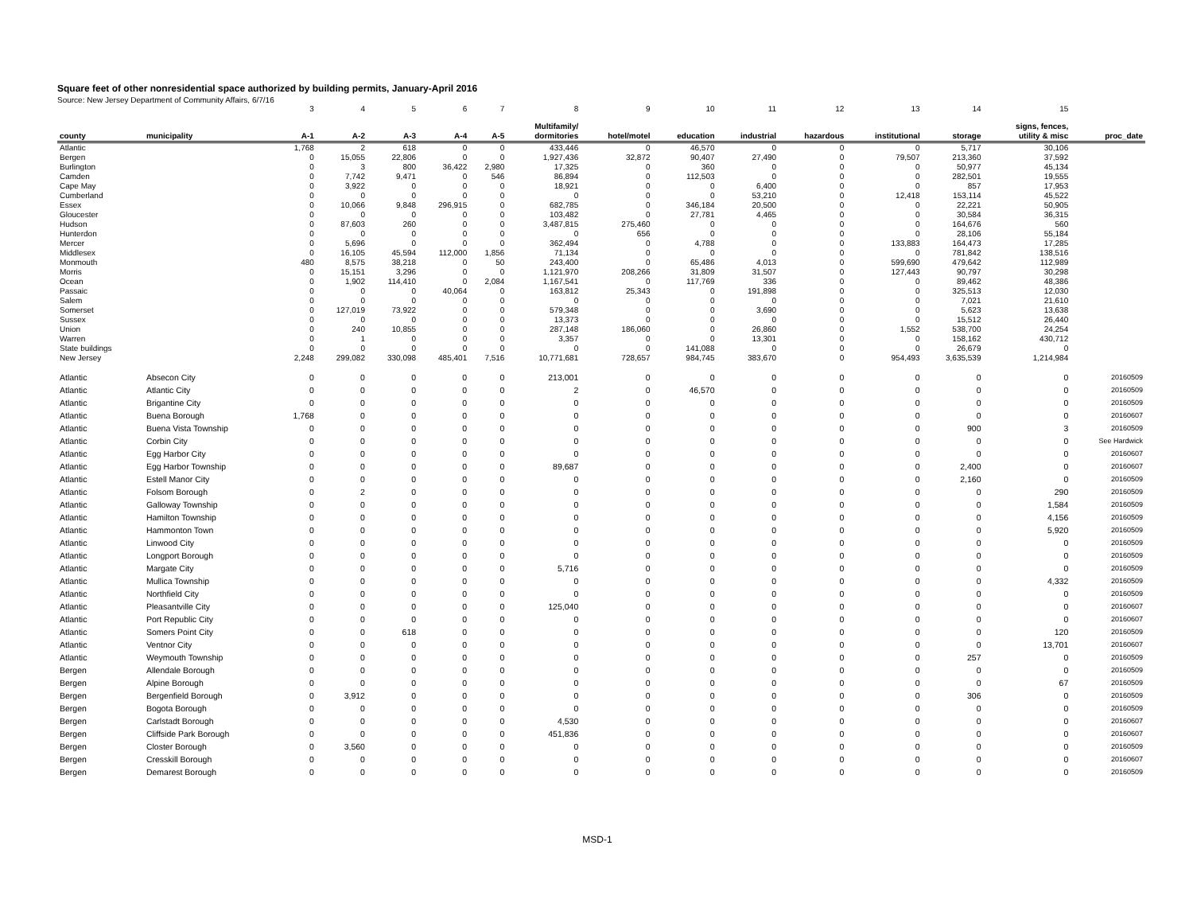Square feet of other nonresidential space authorized by building permits, January-April 2016
Source: New Jersey Department of Community Affairs, 6/7/16
| | | 3 | 4 | 5 | 6 | 7 | 8 | 9 | 10 | 11 | 12 | 13 | 14 | 15 | |
| --- | --- | --- | --- | --- | --- | --- | --- | --- | --- | --- | --- | --- | --- | --- | --- |
| county | municipality | A-1 | A-2 | A-3 | A-4 | A-5 | Multifamily/ dormitories | hotel/motel | education | industrial | hazardous | institutional | storage | signs, fences, utility & misc | proc_date |
| Atlantic | | 1,768 | 2 | 618 | 0 | 0 | 433,446 | 0 | 46,570 | 0 | 0 | 0 | 5,717 | 30,106 | |
| Bergen | | 0 | 15,055 | 22,806 | 0 | 0 | 1,927,436 | 32,872 | 90,407 | 27,490 | 0 | 79,507 | 213,360 | 37,592 | |
| Burlington | | 0 | 3 | 800 | 36,422 | 2,980 | 17,325 | 0 | 360 | 0 | 0 | 0 | 50,977 | 45,134 | |
| Camden | | 0 | 7,742 | 9,471 | 0 | 546 | 86,894 | 0 | 112,503 | 0 | 0 | 0 | 282,501 | 19,555 | |
| Cape May | | 0 | 3,922 | 0 | 0 | 0 | 18,921 | 0 | 0 | 6,400 | 0 | 0 | 857 | 17,953 | |
| Cumberland | | 0 | 0 | 0 | 0 | 0 | 0 | 0 | 0 | 53,210 | 0 | 12,418 | 153,114 | 45,522 | |
| Essex | | 0 | 10,066 | 9,848 | 296,915 | 0 | 682,785 | 0 | 346,184 | 20,500 | 0 | 0 | 22,221 | 50,905 | |
| Gloucester | | 0 | 0 | 0 | 0 | 0 | 103,482 | 0 | 27,781 | 4,465 | 0 | 0 | 30,584 | 36,315 | |
| Hudson | | 0 | 87,603 | 260 | 0 | 0 | 3,487,815 | 275,460 | 0 | 0 | 0 | 0 | 164,676 | 560 | |
| Hunterdon | | 0 | 0 | 0 | 0 | 0 | 0 | 656 | 0 | 0 | 0 | 0 | 28,106 | 55,184 | |
| Mercer | | 0 | 5,696 | 0 | 0 | 0 | 362,494 | 0 | 4,788 | 0 | 0 | 133,883 | 164,473 | 17,285 | |
| Middlesex | | 0 | 16,105 | 45,594 | 112,000 | 1,856 | 71,134 | 0 | 0 | 0 | 0 | 0 | 781,842 | 138,516 | |
| Monmouth | | 480 | 8,575 | 38,218 | 0 | 50 | 243,400 | 0 | 65,486 | 4,013 | 0 | 599,690 | 479,642 | 112,989 | |
| Morris | | 0 | 15,151 | 3,296 | 0 | 0 | 1,121,970 | 208,266 | 31,809 | 31,507 | 0 | 127,443 | 90,797 | 30,298 | |
| Ocean | | 0 | 1,902 | 114,410 | 0 | 2,084 | 1,167,541 | 0 | 117,769 | 336 | 0 | 0 | 89,462 | 48,386 | |
| Passaic | | 0 | 0 | 0 | 40,064 | 0 | 163,812 | 25,343 | 0 | 191,898 | 0 | 0 | 325,513 | 12,030 | |
| Salem | | 0 | 0 | 0 | 0 | 0 | 0 | 0 | 0 | 0 | 0 | 0 | 7,021 | 21,610 | |
| Somerset | | 0 | 127,019 | 73,922 | 0 | 0 | 579,348 | 0 | 0 | 3,690 | 0 | 0 | 5,623 | 13,638 | |
| Sussex | | 0 | 0 | 0 | 0 | 0 | 13,373 | 0 | 0 | 0 | 0 | 0 | 15,512 | 26,440 | |
| Union | | 0 | 240 | 10,855 | 0 | 0 | 287,148 | 186,060 | 0 | 26,860 | 0 | 1,552 | 538,700 | 24,254 | |
| Warren | | 0 | 1 | 0 | 0 | 0 | 3,357 | 0 | 0 | 13,301 | 0 | 0 | 158,162 | 430,712 | |
| State buildings | | 0 | 0 | 0 | 0 | 0 | 0 | 0 | 141,088 | 0 | 0 | 0 | 26,679 | 0 | |
| New Jersey | | 2,248 | 299,082 | 330,098 | 485,401 | 7,516 | 10,771,681 | 728,657 | 984,745 | 383,670 | 0 | 954,493 | 3,635,539 | 1,214,984 | |
| Atlantic | Absecon City | 0 | 0 | 0 | 0 | 0 | 213,001 | 0 | 0 | 0 | 0 | 0 | 0 | 0 | 20160509 |
| Atlantic | Atlantic City | 0 | 0 | 0 | 0 | 0 | 2 | 0 | 46,570 | 0 | 0 | 0 | 0 | 0 | 20160509 |
| Atlantic | Brigantine City | 0 | 0 | 0 | 0 | 0 | 0 | 0 | 0 | 0 | 0 | 0 | 0 | 0 | 20160509 |
| Atlantic | Buena Borough | 1,768 | 0 | 0 | 0 | 0 | 0 | 0 | 0 | 0 | 0 | 0 | 0 | 0 | 20160607 |
| Atlantic | Buena Vista Township | 0 | 0 | 0 | 0 | 0 | 0 | 0 | 0 | 0 | 0 | 0 | 900 | 3 | 20160509 |
| Atlantic | Corbin City | 0 | 0 | 0 | 0 | 0 | 0 | 0 | 0 | 0 | 0 | 0 | 0 | 0 | See Hardwick |
| Atlantic | Egg Harbor City | 0 | 0 | 0 | 0 | 0 | 0 | 0 | 0 | 0 | 0 | 0 | 0 | 0 | 20160607 |
| Atlantic | Egg Harbor Township | 0 | 0 | 0 | 0 | 0 | 89,687 | 0 | 0 | 0 | 0 | 0 | 2,400 | 0 | 20160607 |
| Atlantic | Estell Manor City | 0 | 0 | 0 | 0 | 0 | 0 | 0 | 0 | 0 | 0 | 0 | 2,160 | 0 | 20160509 |
| Atlantic | Folsom Borough | 0 | 2 | 0 | 0 | 0 | 0 | 0 | 0 | 0 | 0 | 0 | 0 | 290 | 20160509 |
| Atlantic | Galloway Township | 0 | 0 | 0 | 0 | 0 | 0 | 0 | 0 | 0 | 0 | 0 | 0 | 1,584 | 20160509 |
| Atlantic | Hamilton Township | 0 | 0 | 0 | 0 | 0 | 0 | 0 | 0 | 0 | 0 | 0 | 0 | 4,156 | 20160509 |
| Atlantic | Hammonton Town | 0 | 0 | 0 | 0 | 0 | 0 | 0 | 0 | 0 | 0 | 0 | 0 | 5,920 | 20160509 |
| Atlantic | Linwood City | 0 | 0 | 0 | 0 | 0 | 0 | 0 | 0 | 0 | 0 | 0 | 0 | 0 | 20160509 |
| Atlantic | Longport Borough | 0 | 0 | 0 | 0 | 0 | 0 | 0 | 0 | 0 | 0 | 0 | 0 | 0 | 20160509 |
| Atlantic | Margate City | 0 | 0 | 0 | 0 | 0 | 5,716 | 0 | 0 | 0 | 0 | 0 | 0 | 0 | 20160509 |
| Atlantic | Mullica Township | 0 | 0 | 0 | 0 | 0 | 0 | 0 | 0 | 0 | 0 | 0 | 0 | 4,332 | 20160509 |
| Atlantic | Northfield City | 0 | 0 | 0 | 0 | 0 | 0 | 0 | 0 | 0 | 0 | 0 | 0 | 0 | 20160509 |
| Atlantic | Pleasantville City | 0 | 0 | 0 | 0 | 0 | 125,040 | 0 | 0 | 0 | 0 | 0 | 0 | 0 | 20160607 |
| Atlantic | Port Republic City | 0 | 0 | 0 | 0 | 0 | 0 | 0 | 0 | 0 | 0 | 0 | 0 | 0 | 20160607 |
| Atlantic | Somers Point City | 0 | 0 | 618 | 0 | 0 | 0 | 0 | 0 | 0 | 0 | 0 | 0 | 120 | 20160509 |
| Atlantic | Ventnor City | 0 | 0 | 0 | 0 | 0 | 0 | 0 | 0 | 0 | 0 | 0 | 0 | 13,701 | 20160607 |
| Atlantic | Weymouth Township | 0 | 0 | 0 | 0 | 0 | 0 | 0 | 0 | 0 | 0 | 0 | 257 | 0 | 20160509 |
| Bergen | Allendale Borough | 0 | 0 | 0 | 0 | 0 | 0 | 0 | 0 | 0 | 0 | 0 | 0 | 0 | 20160509 |
| Bergen | Alpine Borough | 0 | 0 | 0 | 0 | 0 | 0 | 0 | 0 | 0 | 0 | 0 | 0 | 67 | 20160509 |
| Bergen | Bergenfield Borough | 0 | 3,912 | 0 | 0 | 0 | 0 | 0 | 0 | 0 | 0 | 0 | 306 | 0 | 20160509 |
| Bergen | Bogota Borough | 0 | 0 | 0 | 0 | 0 | 0 | 0 | 0 | 0 | 0 | 0 | 0 | 0 | 20160509 |
| Bergen | Carlstadt Borough | 0 | 0 | 0 | 0 | 0 | 4,530 | 0 | 0 | 0 | 0 | 0 | 0 | 0 | 20160607 |
| Bergen | Cliffside Park Borough | 0 | 0 | 0 | 0 | 0 | 451,836 | 0 | 0 | 0 | 0 | 0 | 0 | 0 | 20160607 |
| Bergen | Closter Borough | 0 | 3,560 | 0 | 0 | 0 | 0 | 0 | 0 | 0 | 0 | 0 | 0 | 0 | 20160509 |
| Bergen | Cresskill Borough | 0 | 0 | 0 | 0 | 0 | 0 | 0 | 0 | 0 | 0 | 0 | 0 | 0 | 20160607 |
| Bergen | Demarest Borough | 0 | 0 | 0 | 0 | 0 | 0 | 0 | 0 | 0 | 0 | 0 | 0 | 0 | 20160509 |
MSD-1